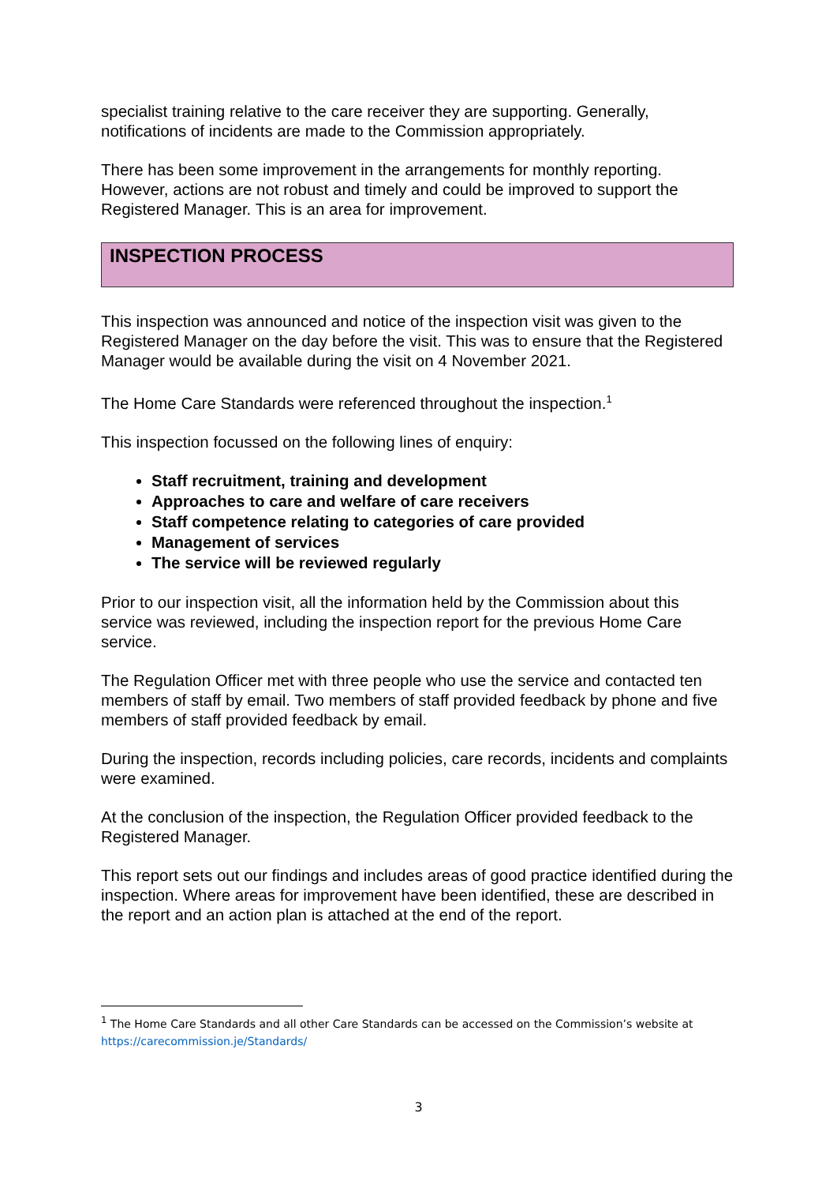specialist training relative to the care receiver they are supporting. Generally, notifications of incidents are made to the Commission appropriately.
There has been some improvement in the arrangements for monthly reporting. However, actions are not robust and timely and could be improved to support the Registered Manager. This is an area for improvement.
INSPECTION PROCESS
This inspection was announced and notice of the inspection visit was given to the Registered Manager on the day before the visit. This was to ensure that the Registered Manager would be available during the visit on 4 November 2021.
The Home Care Standards were referenced throughout the inspection.<sup>1</sup>
This inspection focussed on the following lines of enquiry:
Staff recruitment, training and development
Approaches to care and welfare of care receivers
Staff competence relating to categories of care provided
Management of services
The service will be reviewed regularly
Prior to our inspection visit, all the information held by the Commission about this service was reviewed, including the inspection report for the previous Home Care service.
The Regulation Officer met with three people who use the service and contacted ten members of staff by email. Two members of staff provided feedback by phone and five members of staff provided feedback by email.
During the inspection, records including policies, care records, incidents and complaints were examined.
At the conclusion of the inspection, the Regulation Officer provided feedback to the Registered Manager.
This report sets out our findings and includes areas of good practice identified during the inspection. Where areas for improvement have been identified, these are described in the report and an action plan is attached at the end of the report.
<sup>1</sup> The Home Care Standards and all other Care Standards can be accessed on the Commission’s website at https://carecommission.je/Standards/
3